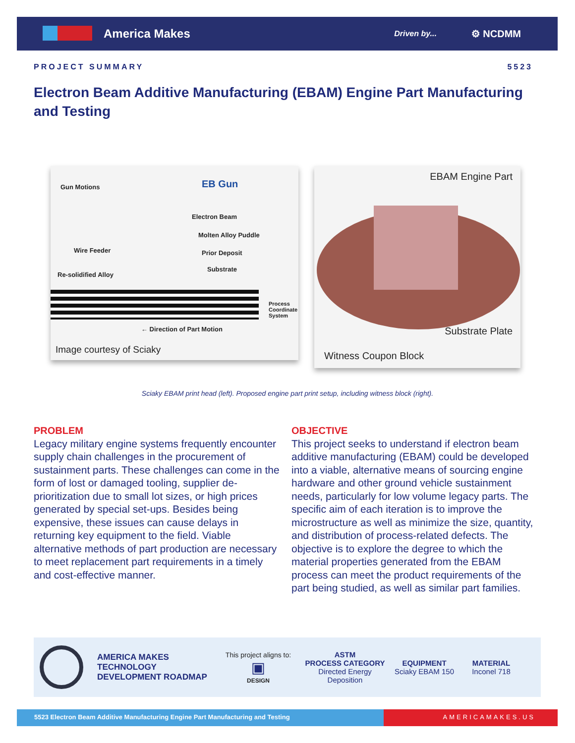America Makes
Driven by...
⚙ NCDMM
PROJECT SUMMARY 5523
Electron Beam Additive Manufacturing (EBAM) Engine Part Manufacturing and Testing
Gun Motions EB Gun
Electron Beam
Molten Alloy Puddle
Wire Feeder Prior Deposit
Substrate
Re-solidified Alloy
Process Coordinate System
← Direction of Part Motion
Image courtesy of Sciaky
EBAM Engine Part
Substrate Plate
Witness Coupon Block
Sciaky EBAM print head (left). Proposed engine part print setup, including witness block (right).
PROBLEM
Legacy military engine systems frequently encounter supply chain challenges in the procurement of sustainment parts. These challenges can come in the form of lost or damaged tooling, supplier de-prioritization due to small lot sizes, or high prices generated by special set-ups. Besides being expensive, these issues can cause delays in returning key equipment to the field. Viable alternative methods of part production are necessary to meet replacement part requirements in a timely and cost-effective manner.
OBJECTIVE
This project seeks to understand if electron beam additive manufacturing (EBAM) could be developed into a viable, alternative means of sourcing engine hardware and other ground vehicle sustainment needs, particularly for low volume legacy parts. The specific aim of each iteration is to improve the microstructure as well as minimize the size, quantity, and distribution of process-related defects. The objective is to explore the degree to which the material properties generated from the EBAM process can meet the product requirements of the part being studied, as well as similar part families.
AMERICA MAKES TECHNOLOGY DEVELOPMENT ROADMAP
This project aligns to:
▣
DESIGN
ASTM
PROCESS CATEGORY
Directed Energy Deposition
EQUIPMENT
Sciaky EBAM 150
MATERIAL
Inconel 718
5523 Electron Beam Additive Manufacturing Engine Part Manufacturing and Testing AMERICAMAKES.US